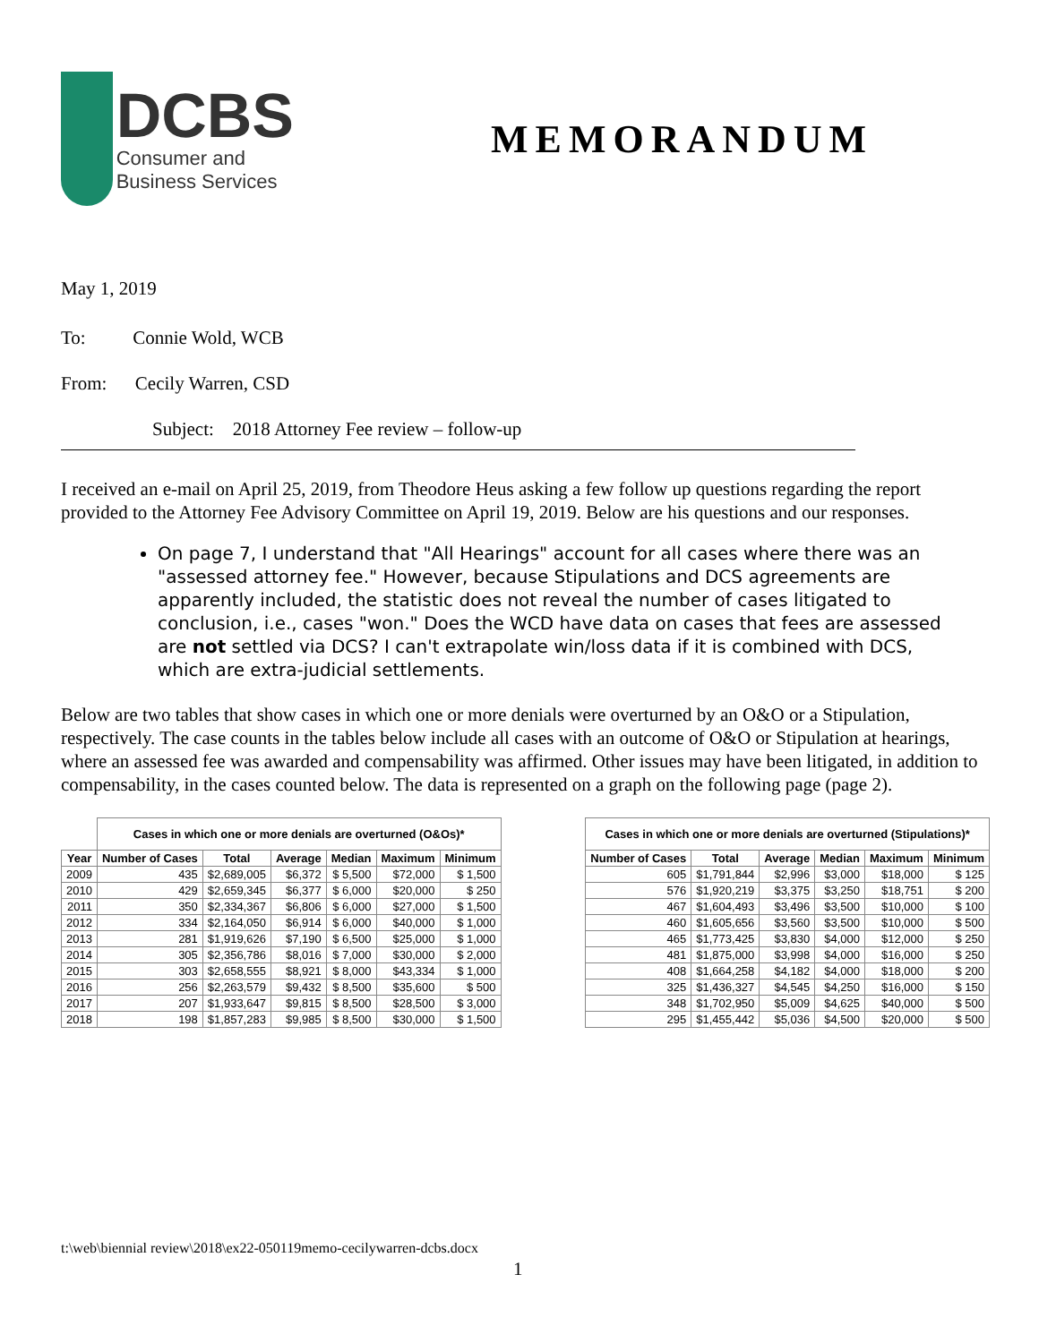DCBS
Consumer and
Business Services
MEMORANDUM
May 1, 2019
To: Connie Wold, WCB
From: Cecily Warren, CSD
Subject: 2018 Attorney Fee review – follow-up
I received an e-mail on April 25, 2019, from Theodore Heus asking a few follow up questions regarding the report provided to the Attorney Fee Advisory Committee on April 19, 2019. Below are his questions and our responses.
On page 7, I understand that "All Hearings" account for all cases where there was an "assessed attorney fee." However, because Stipulations and DCS agreements are apparently included, the statistic does not reveal the number of cases litigated to conclusion, i.e., cases "won." Does the WCD have data on cases that fees are assessed are not settled via DCS? I can't extrapolate win/loss data if it is combined with DCS, which are extra-judicial settlements.
Below are two tables that show cases in which one or more denials were overturned by an O&O or a Stipulation, respectively. The case counts in the tables below include all cases with an outcome of O&O or Stipulation at hearings, where an assessed fee was awarded and compensability was affirmed. Other issues may have been litigated, in addition to compensability, in the cases counted below. The data is represented on a graph on the following page (page 2).
| | Cases in which one or more denials are overturned (O&Os)* | | | | | |
| --- | --- | --- | --- | --- | --- | --- |
| Year | Number of Cases | Total | Average | Median | Maximum | Minimum |
| 2009 | 435 | $2,689,005 | $6,372 | $ 5,500 | $72,000 | $ 1,500 |
| 2010 | 429 | $2,659,345 | $6,377 | $ 6,000 | $20,000 | $ 250 |
| 2011 | 350 | $2,334,367 | $6,806 | $ 6,000 | $27,000 | $ 1,500 |
| 2012 | 334 | $2,164,050 | $6,914 | $ 6,000 | $40,000 | $ 1,000 |
| 2013 | 281 | $1,919,626 | $7,190 | $ 6,500 | $25,000 | $ 1,000 |
| 2014 | 305 | $2,356,786 | $8,016 | $ 7,000 | $30,000 | $ 2,000 |
| 2015 | 303 | $2,658,555 | $8,921 | $ 8,000 | $43,334 | $ 1,000 |
| 2016 | 256 | $2,263,579 | $9,432 | $ 8,500 | $35,600 | $ 500 |
| 2017 | 207 | $1,933,647 | $9,815 | $ 8,500 | $28,500 | $ 3,000 |
| 2018 | 198 | $1,857,283 | $9,985 | $ 8,500 | $30,000 | $ 1,500 |
| Cases in which one or more denials are overturned (Stipulations)* | | | | | |
| --- | --- | --- | --- | --- | --- |
| Number of Cases | Total | Average | Median | Maximum | Minimum |
| 605 | $1,791,844 | $2,996 | $3,000 | $18,000 | $ 125 |
| 576 | $1,920,219 | $3,375 | $3,250 | $18,751 | $ 200 |
| 467 | $1,604,493 | $3,496 | $3,500 | $10,000 | $ 100 |
| 460 | $1,605,656 | $3,560 | $3,500 | $10,000 | $ 500 |
| 465 | $1,773,425 | $3,830 | $4,000 | $12,000 | $ 250 |
| 481 | $1,875,000 | $3,998 | $4,000 | $16,000 | $ 250 |
| 408 | $1,664,258 | $4,182 | $4,000 | $18,000 | $ 200 |
| 325 | $1,436,327 | $4,545 | $4,250 | $16,000 | $ 150 |
| 348 | $1,702,950 | $5,009 | $4,625 | $40,000 | $ 500 |
| 295 | $1,455,442 | $5,036 | $4,500 | $20,000 | $ 500 |
t:\web\biennial review\2018\ex22-050119memo-cecilywarren-dcbs.docx
1